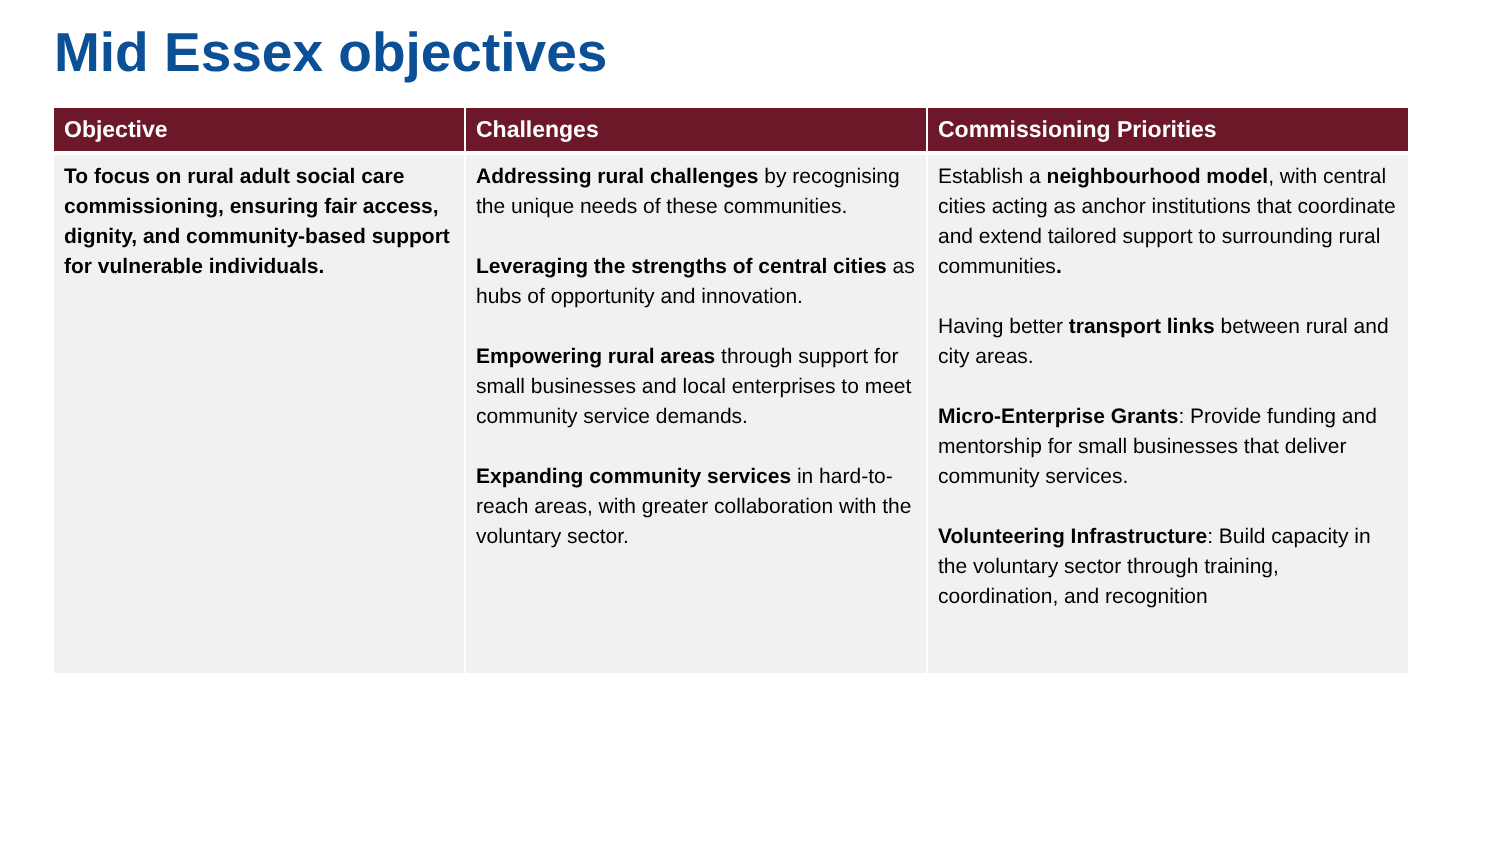Mid Essex objectives
| Objective | Challenges | Commissioning Priorities |
| --- | --- | --- |
| To focus on rural adult social care commissioning, ensuring fair access, dignity, and community-based support for vulnerable individuals. | Addressing rural challenges by recognising the unique needs of these communities. Leveraging the strengths of central cities as hubs of opportunity and innovation. Empowering rural areas through support for small businesses and local enterprises to meet community service demands. Expanding community services in hard-to-reach areas, with greater collaboration with the voluntary sector. | Establish a neighbourhood model , with central cities acting as anchor institutions that coordinate and extend tailored support to surrounding rural communities . Having better transport links between rural and city areas. Micro-Enterprise Grants : Provide funding and mentorship for small businesses that deliver community services. Volunteering Infrastructure : Build capacity in the voluntary sector through training, coordination, and recognition |